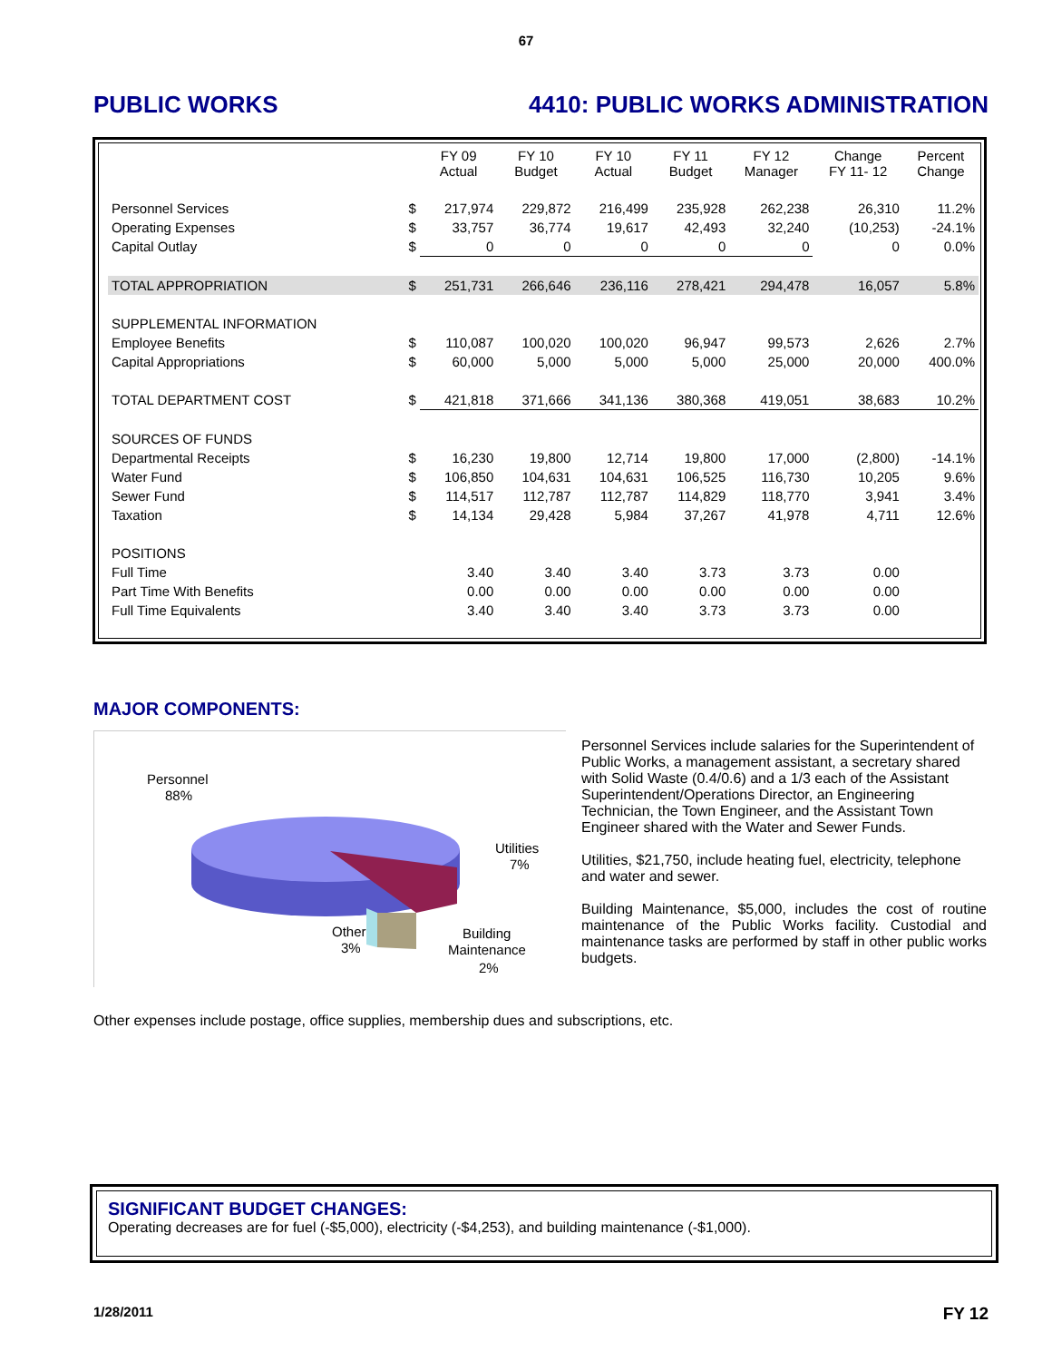67
PUBLIC WORKS 4410: PUBLIC WORKS ADMINISTRATION
| | | FY 09 Actual | FY 10 Budget | FY 10 Actual | FY 11 Budget | FY 12 Manager | Change FY 11- 12 | Percent Change |
| --- | --- | --- | --- | --- | --- | --- | --- | --- |
| Personnel Services | $ | 217,974 | 229,872 | 216,499 | 235,928 | 262,238 | 26,310 | 11.2% |
| Operating Expenses | $ | 33,757 | 36,774 | 19,617 | 42,493 | 32,240 | (10,253) | -24.1% |
| Capital Outlay | $ | 0 | 0 | 0 | 0 | 0 | 0 | 0.0% |
| TOTAL APPROPRIATION | $ | 251,731 | 266,646 | 236,116 | 278,421 | 294,478 | 16,057 | 5.8% |
| SUPPLEMENTAL INFORMATION | | | | | | | | |
| Employee Benefits | $ | 110,087 | 100,020 | 100,020 | 96,947 | 99,573 | 2,626 | 2.7% |
| Capital Appropriations | $ | 60,000 | 5,000 | 5,000 | 5,000 | 25,000 | 20,000 | 400.0% |
| TOTAL DEPARTMENT COST | $ | 421,818 | 371,666 | 341,136 | 380,368 | 419,051 | 38,683 | 10.2% |
| SOURCES OF FUNDS | | | | | | | | |
| Departmental Receipts | $ | 16,230 | 19,800 | 12,714 | 19,800 | 17,000 | (2,800) | -14.1% |
| Water Fund | $ | 106,850 | 104,631 | 104,631 | 106,525 | 116,730 | 10,205 | 9.6% |
| Sewer Fund | $ | 114,517 | 112,787 | 112,787 | 114,829 | 118,770 | 3,941 | 3.4% |
| Taxation | $ | 14,134 | 29,428 | 5,984 | 37,267 | 41,978 | 4,711 | 12.6% |
| POSITIONS | | | | | | | | |
| Full Time | | 3.40 | 3.40 | 3.40 | 3.73 | 3.73 | 0.00 | |
| Part Time With Benefits | | 0.00 | 0.00 | 0.00 | 0.00 | 0.00 | 0.00 | |
| Full Time Equivalents | | 3.40 | 3.40 | 3.40 | 3.73 | 3.73 | 0.00 | |
MAJOR COMPONENTS:
Personnel
88%
Utilities
7%
Other
3%
Building
Maintenance
2%
Personnel Services include salaries for the Superintendent of Public Works, a management assistant, a secretary shared with Solid Waste (0.4/0.6) and a 1/3 each of the Assistant Superintendent/Operations Director, an Engineering Technician, the Town Engineer, and the Assistant Town Engineer shared with the Water and Sewer Funds.
Utilities, $21,750, include heating fuel, electricity, telephone and water and sewer.
Building Maintenance, $5,000, includes the cost of routine maintenance of the Public Works facility. Custodial and maintenance tasks are performed by staff in other public works budgets.
Other expenses include postage, office supplies, membership dues and subscriptions, etc.
SIGNIFICANT BUDGET CHANGES:
Operating decreases are for fuel (-$5,000), electricity (-$4,253), and building maintenance (-$1,000).
1/28/2011 FY 12